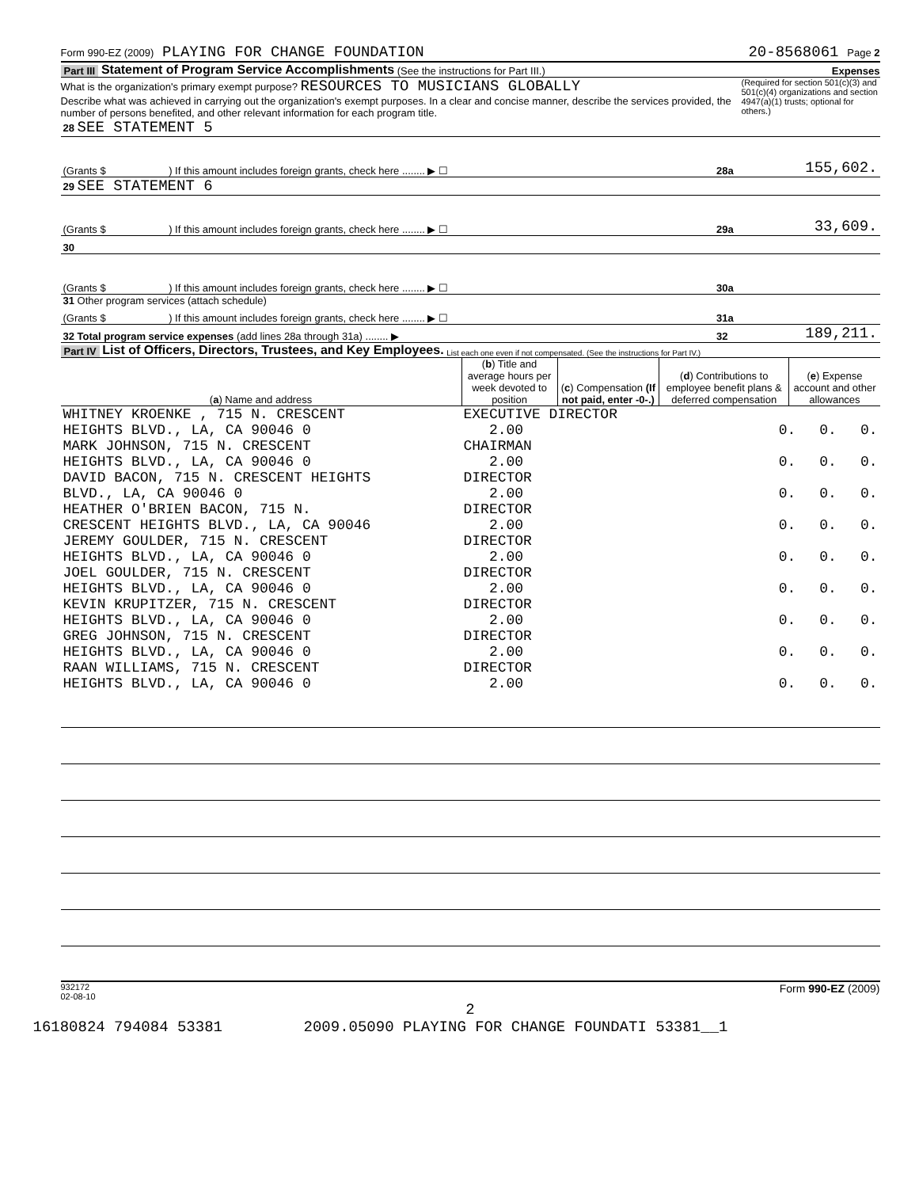Form 990-EZ (2009) PLAYING FOR CHANGE FOUNDATION 20-8568061 Page 2
Part III Statement of Program Service Accomplishments (See the instructions for Part III.) Expenses
What is the organization's primary exempt purpose? RESOURCES TO MUSICIANS GLOBALLY (Required for section 501(c)(3) and 501(c)(4) organizations and section 4947(a)(1) trusts; optional for others.)
Describe what was achieved in carrying out the organization's exempt purposes. In a clear and concise manner, describe the services provided, the number of persons benefited, and other relevant information for each program title.
| 28 SEE STATEMENT 5 | | |
| (Grants $ ) If this amount includes foreign grants, check here ........ ▶ ☐ | 28a | 155,602. |
| 29 SEE STATEMENT 6 | | |
| (Grants $ ) If this amount includes foreign grants, check here ........ ▶ ☐ | 29a | 33,609. |
| 30 | | |
| (Grants $ ) If this amount includes foreign grants, check here ........ ▶ ☐ | 30a | |
| 31 Other program services (attach schedule) | | |
| (Grants $ ) If this amount includes foreign grants, check here ........ ▶ ☐ | 31a | |
| 32 Total program service expenses (add lines 28a through 31a) ........ ▶ | 32 | 189,211. |
Part IV List of Officers, Directors, Trustees, and Key Employees. List each one even if not compensated. (See the instructions for Part IV.)
| ( a ) Name and address | ( b ) Title and average hours per week devoted to position | ( c ) Compensation (If not paid, enter -0-.) | ( d ) Contributions to employee benefit plans & deferred compensation | ( e ) Expense account and other allowances |
| --- | --- | --- | --- | --- |
| WHITNEY KROENKE , 715 N. CRESCENT HEIGHTS BLVD., LA, CA 90046 0 | EXECUTIVE DIRECTOR 2.00 | 0. | 0. | 0. |
| MARK JOHNSON, 715 N. CRESCENT HEIGHTS BLVD., LA, CA 90046 0 | CHAIRMAN 2.00 | 0. | 0. | 0. |
| DAVID BACON, 715 N. CRESCENT HEIGHTS BLVD., LA, CA 90046 0 | DIRECTOR 2.00 | 0. | 0. | 0. |
| HEATHER O'BRIEN BACON, 715 N. CRESCENT HEIGHTS BLVD., LA, CA 90046 | DIRECTOR 2.00 | 0. | 0. | 0. |
| JEREMY GOULDER, 715 N. CRESCENT HEIGHTS BLVD., LA, CA 90046 0 | DIRECTOR 2.00 | 0. | 0. | 0. |
| JOEL GOULDER, 715 N. CRESCENT HEIGHTS BLVD., LA, CA 90046 0 | DIRECTOR 2.00 | 0. | 0. | 0. |
| KEVIN KRUPITZER, 715 N. CRESCENT HEIGHTS BLVD., LA, CA 90046 0 | DIRECTOR 2.00 | 0. | 0. | 0. |
| GREG JOHNSON, 715 N. CRESCENT HEIGHTS BLVD., LA, CA 90046 0 | DIRECTOR 2.00 | 0. | 0. | 0. |
| RAAN WILLIAMS, 715 N. CRESCENT HEIGHTS BLVD., LA, CA 90046 0 | DIRECTOR 2.00 | 0. | 0. | 0. |
932172
02-08-10 Form 990-EZ (2009)
2
16180824 794084 53381 2009.05090 PLAYING FOR CHANGE FOUNDATI 53381__1